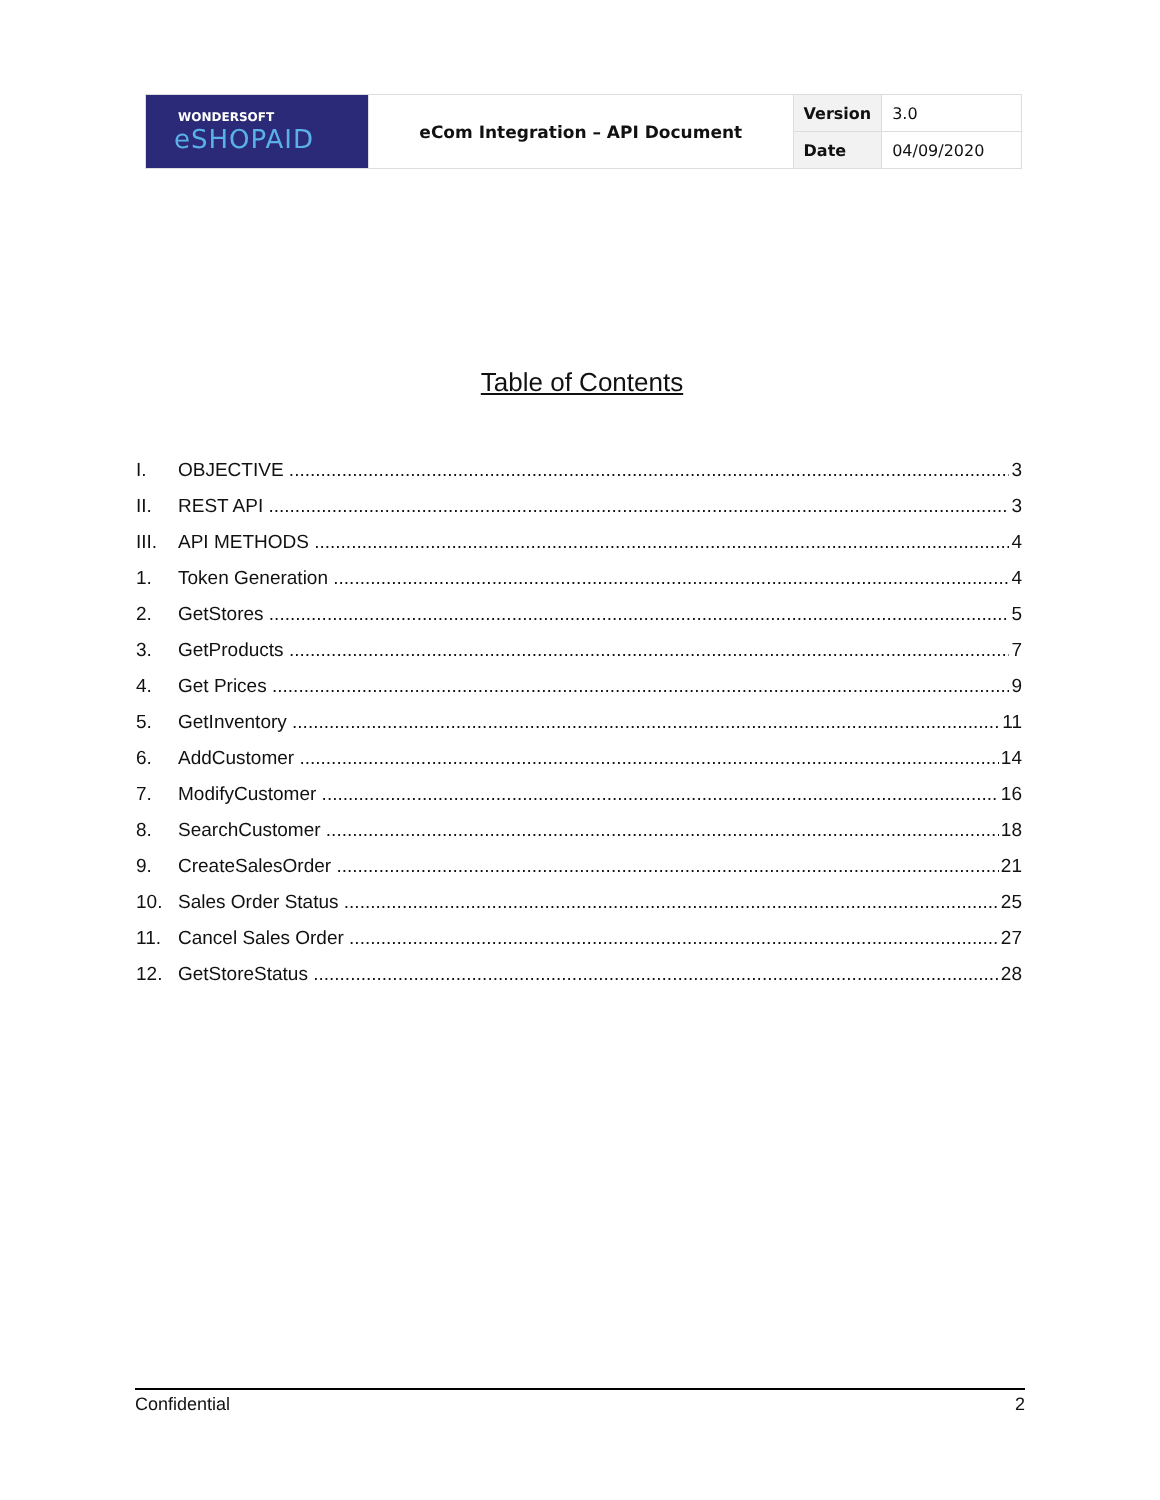| WONDERSOFT eSHOPAID | eCom Integration – API Document | Version | 3.0 |
| | | Date | 04/09/2020 |
Table of Contents
I. OBJECTIVE 3
II. REST API 3
III. API METHODS 4
1. Token Generation 4
2. GetStores 5
3. GetProducts 7
4. Get Prices 9
5. GetInventory 11
6. AddCustomer 14
7. ModifyCustomer 16
8. SearchCustomer 18
9. CreateSalesOrder 21
10. Sales Order Status 25
11. Cancel Sales Order 27
12. GetStoreStatus 28
Confidential 2